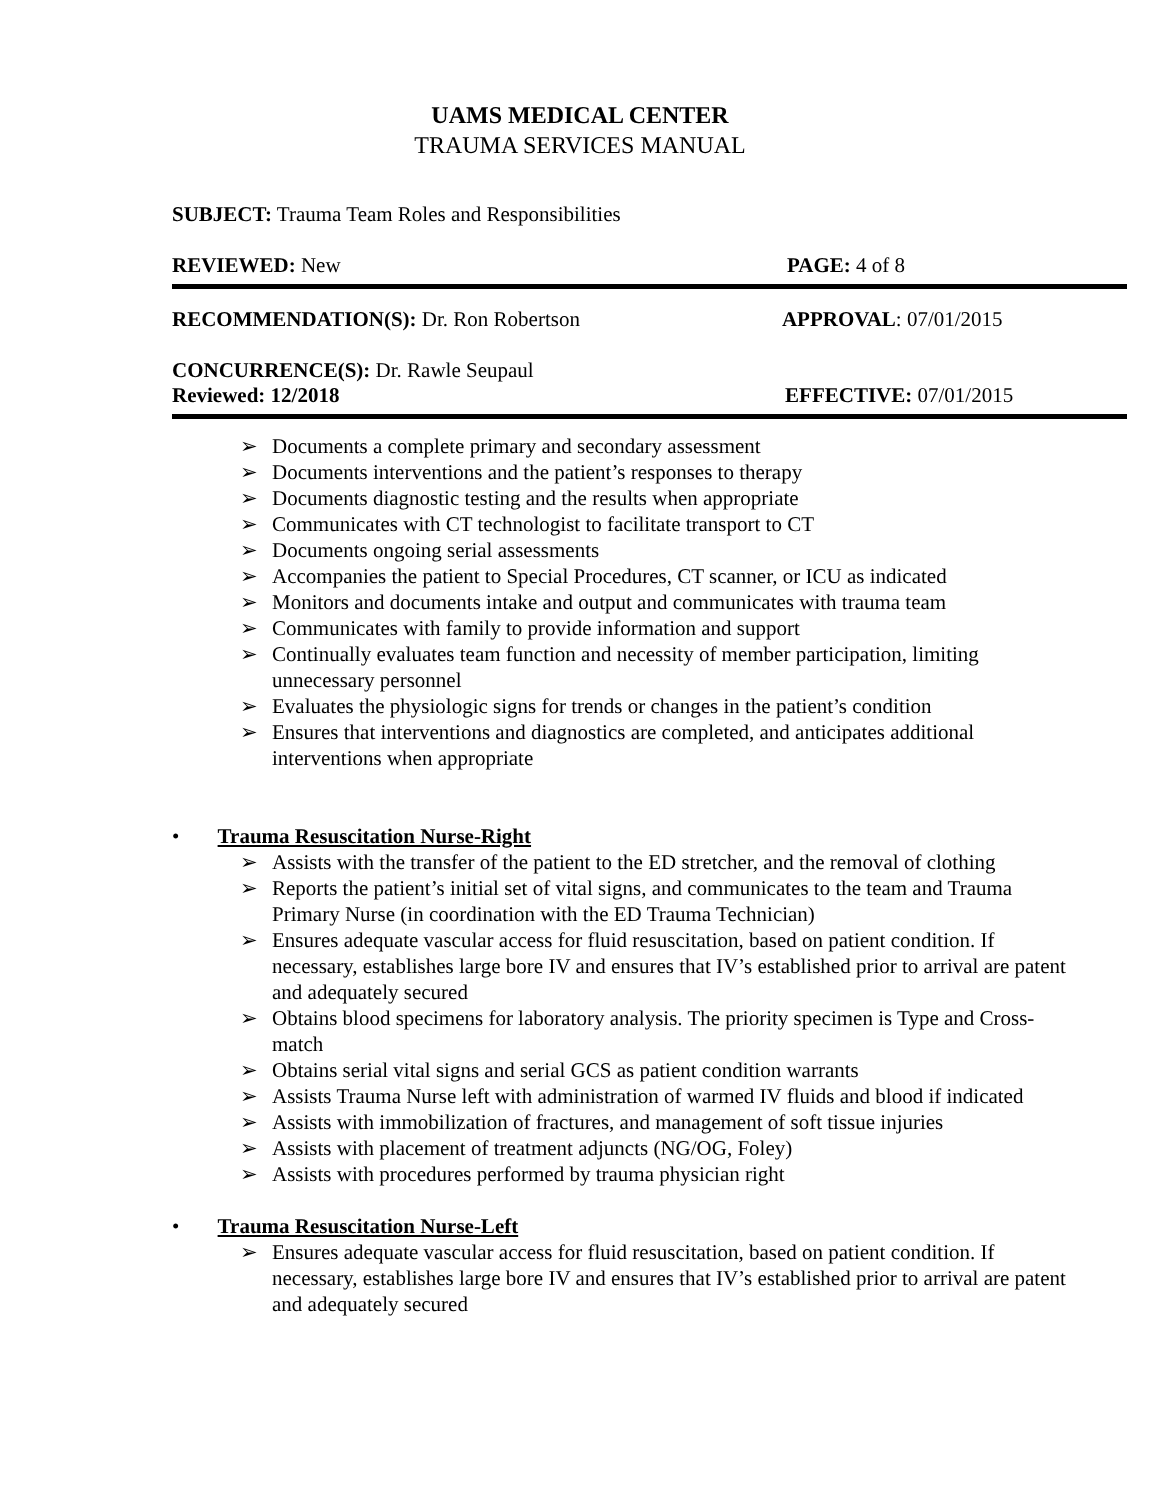UAMS MEDICAL CENTER
TRAUMA SERVICES MANUAL
SUBJECT: Trauma Team Roles and Responsibilities
REVIEWED: New PAGE: 4 of 8
RECOMMENDATION(S): Dr. Ron Robertson APPROVAL: 07/01/2015
CONCURRENCE(S): Dr. Rawle Seupaul
Reviewed: 12/2018 EFFECTIVE: 07/01/2015
➢ Documents a complete primary and secondary assessment
➢ Documents interventions and the patient’s responses to therapy
➢ Documents diagnostic testing and the results when appropriate
➢ Communicates with CT technologist to facilitate transport to CT
➢ Documents ongoing serial assessments
➢ Accompanies the patient to Special Procedures, CT scanner, or ICU as indicated
➢ Monitors and documents intake and output and communicates with trauma team
➢ Communicates with family to provide information and support
➢ Continually evaluates team function and necessity of member participation, limiting unnecessary personnel
➢ Evaluates the physiologic signs for trends or changes in the patient’s condition
➢ Ensures that interventions and diagnostics are completed, and anticipates additional interventions when appropriate
• Trauma Resuscitation Nurse-Right
➢ Assists with the transfer of the patient to the ED stretcher, and the removal of clothing
➢ Reports the patient’s initial set of vital signs, and communicates to the team and Trauma Primary Nurse (in coordination with the ED Trauma Technician)
➢ Ensures adequate vascular access for fluid resuscitation, based on patient condition. If necessary, establishes large bore IV and ensures that IV’s established prior to arrival are patent and adequately secured
➢ Obtains blood specimens for laboratory analysis. The priority specimen is Type and Cross-match
➢ Obtains serial vital signs and serial GCS as patient condition warrants
➢ Assists Trauma Nurse left with administration of warmed IV fluids and blood if indicated
➢ Assists with immobilization of fractures, and management of soft tissue injuries
➢ Assists with placement of treatment adjuncts (NG/OG, Foley)
➢ Assists with procedures performed by trauma physician right
• Trauma Resuscitation Nurse-Left
➢ Ensures adequate vascular access for fluid resuscitation, based on patient condition. If necessary, establishes large bore IV and ensures that IV’s established prior to arrival are patent and adequately secured